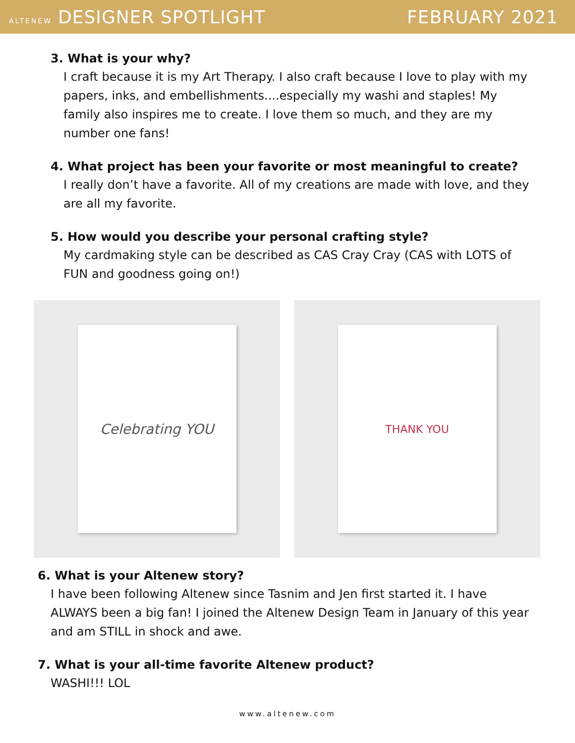ALTENEW DESIGNER SPOTLIGHT FEBRUARY 2021
3. What is your why?
I craft because it is my Art Therapy. I also craft because I love to play with my papers, inks, and embellishments....especially my washi and staples! My family also inspires me to create. I love them so much, and they are my number one fans!
4. What project has been your favorite or most meaningful to create?
I really don’t have a favorite. All of my creations are made with love, and they are all my favorite.
5. How would you describe your personal crafting style?
My cardmaking style can be described as CAS Cray Cray (CAS with LOTS of FUN and goodness going on!)
Celebrating YOU
THANK YOU
6. What is your Altenew story?
I have been following Altenew since Tasnim and Jen first started it. I have ALWAYS been a big fan! I joined the Altenew Design Team in January of this year and am STILL in shock and awe.
7. What is your all-time favorite Altenew product?
WASHI!!! LOL
www.altenew.com